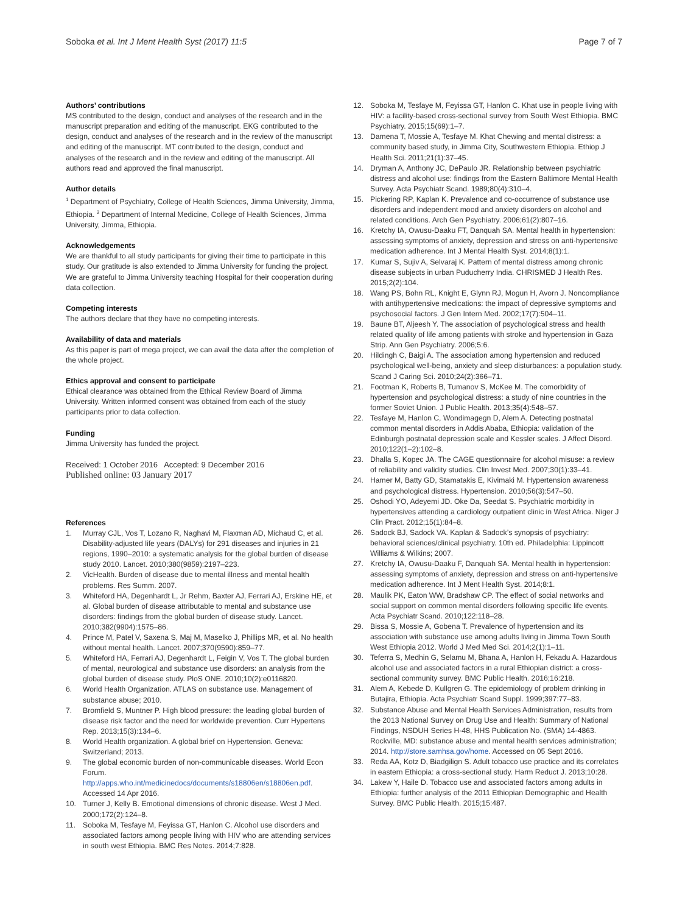Soboka et al. Int J Ment Health Syst (2017) 11:5 Page 7 of 7
Authors’ contributions
MS contributed to the design, conduct and analyses of the research and in the manuscript preparation and editing of the manuscript. EKG contributed to the design, conduct and analyses of the research and in the review of the manuscript and editing of the manuscript. MT contributed to the design, conduct and analyses of the research and in the review and editing of the manuscript. All authors read and approved the final manuscript.
Author details
<sup>1</sup> Department of Psychiatry, College of Health Sciences, Jimma University, Jimma, Ethiopia. <sup>2</sup> Department of Internal Medicine, College of Health Sciences, Jimma University, Jimma, Ethiopia.
Acknowledgements
We are thankful to all study participants for giving their time to participate in this study. Our gratitude is also extended to Jimma University for funding the project. We are grateful to Jimma University teaching Hospital for their cooperation during data collection.
Competing interests
The authors declare that they have no competing interests.
Availability of data and materials
As this paper is part of mega project, we can avail the data after the completion of the whole project.
Ethics approval and consent to participate
Ethical clearance was obtained from the Ethical Review Board of Jimma University. Written informed consent was obtained from each of the study participants prior to data collection.
Funding
Jimma University has funded the project.
Received: 1 October 2016 Accepted: 9 December 2016
Published online: 03 January 2017
References
1. Murray CJL, Vos T, Lozano R, Naghavi M, Flaxman AD, Michaud C, et al. Disability-adjusted life years (DALYs) for 291 diseases and injuries in 21 regions, 1990–2010: a systematic analysis for the global burden of disease study 2010. Lancet. 2010;380(9859):2197–223.
2. VicHealth. Burden of disease due to mental illness and mental health problems. Res Summ. 2007.
3. Whiteford HA, Degenhardt L, Jr Rehm, Baxter AJ, Ferrari AJ, Erskine HE, et al. Global burden of disease attributable to mental and substance use disorders: findings from the global burden of disease study. Lancet. 2010;382(9904):1575–86.
4. Prince M, Patel V, Saxena S, Maj M, Maselko J, Phillips MR, et al. No health without mental health. Lancet. 2007;370(9590):859–77.
5. Whiteford HA, Ferrari AJ, Degenhardt L, Feigin V, Vos T. The global burden of mental, neurological and substance use disorders: an analysis from the global burden of disease study. PloS ONE. 2010;10(2):e0116820.
6. World Health Organization. ATLAS on substance use. Management of substance abuse; 2010.
7. Bromfield S, Muntner P. High blood pressure: the leading global burden of disease risk factor and the need for worldwide prevention. Curr Hypertens Rep. 2013;15(3):134–6.
8. World Health organization. A global brief on Hypertension. Geneva: Switzerland; 2013.
9. The global economic burden of non-communicable diseases. World Econ Forum. http://apps.who.int/medicinedocs/documents/s18806en/s18806en.pdf. Accessed 14 Apr 2016.
10. Turner J, Kelly B. Emotional dimensions of chronic disease. West J Med. 2000;172(2):124–8.
11. Soboka M, Tesfaye M, Feyissa GT, Hanlon C. Alcohol use disorders and associated factors among people living with HIV who are attending services in south west Ethiopia. BMC Res Notes. 2014;7:828.
12. Soboka M, Tesfaye M, Feyissa GT, Hanlon C. Khat use in people living with HIV: a facility-based cross-sectional survey from South West Ethiopia. BMC Psychiatry. 2015;15(69):1–7.
13. Damena T, Mossie A, Tesfaye M. Khat Chewing and mental distress: a community based study, in Jimma City, Southwestern Ethiopia. Ethiop J Health Sci. 2011;21(1):37–45.
14. Dryman A, Anthony JC, DePaulo JR. Relationship between psychiatric distress and alcohol use: findings from the Eastern Baltimore Mental Health Survey. Acta Psychiatr Scand. 1989;80(4):310–4.
15. Pickering RP, Kaplan K. Prevalence and co-occurrence of substance use disorders and independent mood and anxiety disorders on alcohol and related conditions. Arch Gen Psychiatry. 2006;61(2):807–16.
16. Kretchy IA, Owusu-Daaku FT, Danquah SA. Mental health in hypertension: assessing symptoms of anxiety, depression and stress on anti-hypertensive medication adherence. Int J Mental Health Syst. 2014;8(1):1.
17. Kumar S, Sujiv A, Selvaraj K. Pattern of mental distress among chronic disease subjects in urban Puducherry India. CHRISMED J Health Res. 2015;2(2):104.
18. Wang PS, Bohn RL, Knight E, Glynn RJ, Mogun H, Avorn J. Noncompliance with antihypertensive medications: the impact of depressive symptoms and psychosocial factors. J Gen Intern Med. 2002;17(7):504–11.
19. Baune BT, Aljeesh Y. The association of psychological stress and health related quality of life among patients with stroke and hypertension in Gaza Strip. Ann Gen Psychiatry. 2006;5:6.
20. Hildingh C, Baigi A. The association among hypertension and reduced psychological well-being, anxiety and sleep disturbances: a population study. Scand J Caring Sci. 2010;24(2):366–71.
21. Footman K, Roberts B, Tumanov S, McKee M. The comorbidity of hypertension and psychological distress: a study of nine countries in the former Soviet Union. J Public Health. 2013;35(4):548–57.
22. Tesfaye M, Hanlon C, Wondimagegn D, Alem A. Detecting postnatal common mental disorders in Addis Ababa, Ethiopia: validation of the Edinburgh postnatal depression scale and Kessler scales. J Affect Disord. 2010;122(1–2):102–8.
23. Dhalla S, Kopec JA. The CAGE questionnaire for alcohol misuse: a review of reliability and validity studies. Clin Invest Med. 2007;30(1):33–41.
24. Hamer M, Batty GD, Stamatakis E, Kivimaki M. Hypertension awareness and psychological distress. Hypertension. 2010;56(3):547–50.
25. Oshodi YO, Adeyemi JD. Oke Da, Seedat S. Psychiatric morbidity in hypertensives attending a cardiology outpatient clinic in West Africa. Niger J Clin Pract. 2012;15(1):84–8.
26. Sadock BJ, Sadock VA. Kaplan & Sadock’s synopsis of psychiatry: behavioral sciences/clinical psychiatry. 10th ed. Philadelphia: Lippincott Williams & Wilkins; 2007.
27. Kretchy IA, Owusu-Daaku F, Danquah SA. Mental health in hypertension: assessing symptoms of anxiety, depression and stress on anti-hypertensive medication adherence. Int J Ment Health Syst. 2014;8:1.
28. Maulik PK, Eaton WW, Bradshaw CP. The effect of social networks and social support on common mental disorders following specific life events. Acta Psychiatr Scand. 2010;122:118–28.
29. Bissa S, Mossie A, Gobena T. Prevalence of hypertension and its association with substance use among adults living in Jimma Town South West Ethiopia 2012. World J Med Med Sci. 2014;2(1):1–11.
30. Teferra S, Medhin G, Selamu M, Bhana A, Hanlon H, Fekadu A. Hazardous alcohol use and associated factors in a rural Ethiopian district: a cross-sectional community survey. BMC Public Health. 2016;16:218.
31. Alem A, Kebede D, Kullgren G. The epidemiology of problem drinking in Butajira, Ethiopia. Acta Psychiatr Scand Suppl. 1999;397:77–83.
32. Substance Abuse and Mental Health Services Administration, results from the 2013 National Survey on Drug Use and Health: Summary of National Findings, NSDUH Series H-48, HHS Publication No. (SMA) 14-4863. Rockville, MD: substance abuse and mental health services administration; 2014. http://store.samhsa.gov/home. Accessed on 05 Sept 2016.
33. Reda AA, Kotz D, Biadgilign S. Adult tobacco use practice and its correlates in eastern Ethiopia: a cross-sectional study. Harm Reduct J. 2013;10:28.
34. Lakew Y, Haile D. Tobacco use and associated factors among adults in Ethiopia: further analysis of the 2011 Ethiopian Demographic and Health Survey. BMC Public Health. 2015;15:487.